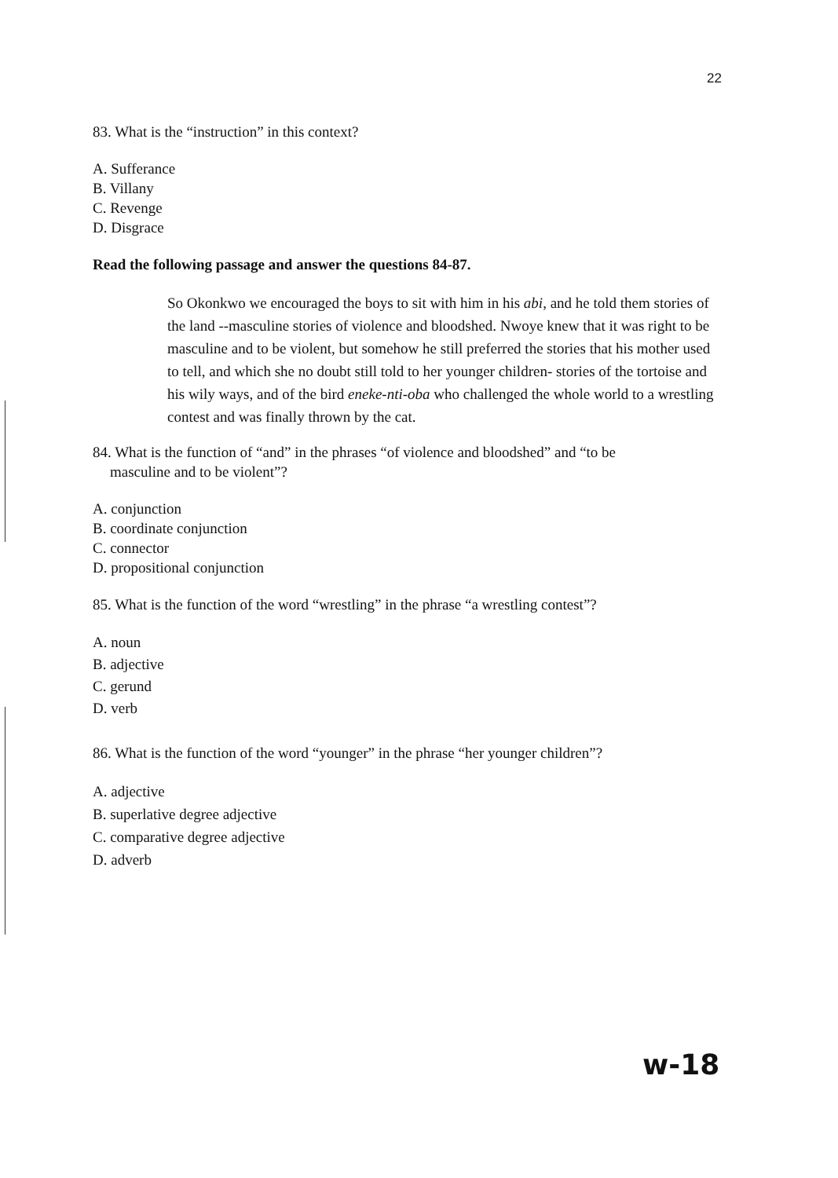22
83. What is the “instruction” in this context?
A. Sufferance
B. Villany
C. Revenge
D. Disgrace
Read the following passage and answer the questions 84-87.
So Okonkwo we encouraged the boys to sit with him in his abi, and he told them stories of the land --masculine stories of violence and bloodshed. Nwoye knew that it was right to be masculine and to be violent, but somehow he still preferred the stories that his mother used to tell, and which she no doubt still told to her younger children- stories of the tortoise and his wily ways, and of the bird eneke-nti-oba who challenged the whole world to a wrestling contest and was finally thrown by the cat.
84. What is the function of “and” in the phrases “of violence and bloodshed” and “to be
masculine and to be violent”?
A. conjunction
B. coordinate conjunction
C. connector
D. propositional conjunction
85. What is the function of the word “wrestling” in the phrase “a wrestling contest”?
A. noun
B. adjective
C. gerund
D. verb
86. What is the function of the word “younger” in the phrase “her younger children”?
A. adjective
B. superlative degree adjective
C. comparative degree adjective
D. adverb
w-18